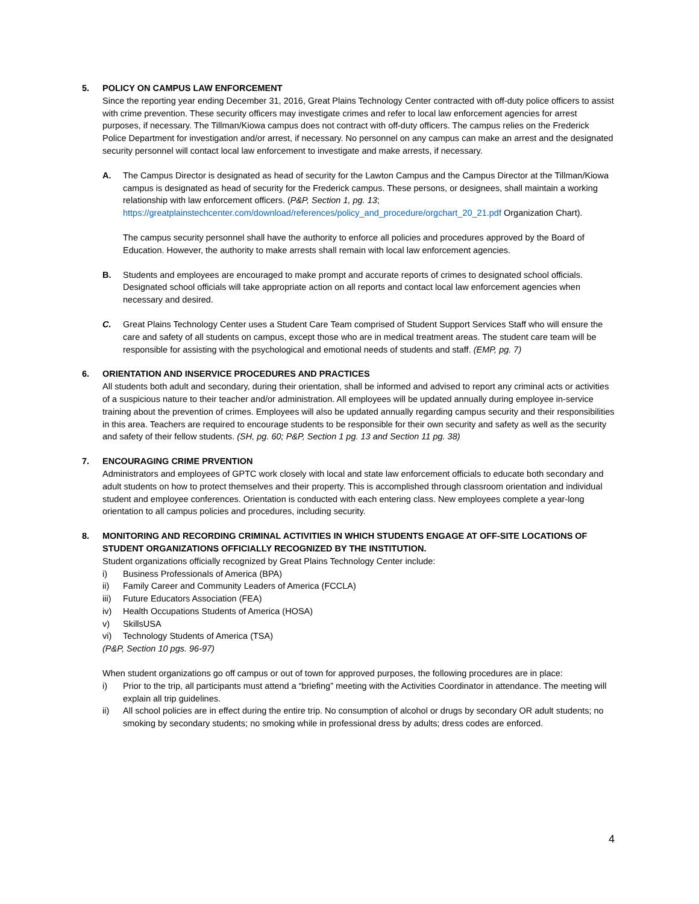5. POLICY ON CAMPUS LAW ENFORCEMENT
Since the reporting year ending December 31, 2016, Great Plains Technology Center contracted with off-duty police officers to assist with crime prevention. These security officers may investigate crimes and refer to local law enforcement agencies for arrest purposes, if necessary. The Tillman/Kiowa campus does not contract with off-duty officers. The campus relies on the Frederick Police Department for investigation and/or arrest, if necessary. No personnel on any campus can make an arrest and the designated security personnel will contact local law enforcement to investigate and make arrests, if necessary.
A. The Campus Director is designated as head of security for the Lawton Campus and the Campus Director at the Tillman/Kiowa campus is designated as head of security for the Frederick campus. These persons, or designees, shall maintain a working relationship with law enforcement officers. (P&P, Section 1, pg. 13; https://greatplainstechcenter.com/download/references/policy_and_procedure/orgchart_20_21.pdf Organization Chart).
The campus security personnel shall have the authority to enforce all policies and procedures approved by the Board of Education. However, the authority to make arrests shall remain with local law enforcement agencies.
B. Students and employees are encouraged to make prompt and accurate reports of crimes to designated school officials. Designated school officials will take appropriate action on all reports and contact local law enforcement agencies when necessary and desired.
C. Great Plains Technology Center uses a Student Care Team comprised of Student Support Services Staff who will ensure the care and safety of all students on campus, except those who are in medical treatment areas. The student care team will be responsible for assisting with the psychological and emotional needs of students and staff. (EMP, pg. 7)
6. ORIENTATION AND INSERVICE PROCEDURES AND PRACTICES
All students both adult and secondary, during their orientation, shall be informed and advised to report any criminal acts or activities of a suspicious nature to their teacher and/or administration. All employees will be updated annually during employee in-service training about the prevention of crimes. Employees will also be updated annually regarding campus security and their responsibilities in this area. Teachers are required to encourage students to be responsible for their own security and safety as well as the security and safety of their fellow students. (SH, pg. 60; P&P, Section 1 pg. 13 and Section 11 pg. 38)
7. ENCOURAGING CRIME PRVENTION
Administrators and employees of GPTC work closely with local and state law enforcement officials to educate both secondary and adult students on how to protect themselves and their property. This is accomplished through classroom orientation and individual student and employee conferences. Orientation is conducted with each entering class. New employees complete a year-long orientation to all campus policies and procedures, including security.
8. MONITORING AND RECORDING CRIMINAL ACTIVITIES IN WHICH STUDENTS ENGAGE AT OFF-SITE LOCATIONS OF STUDENT ORGANIZATIONS OFFICIALLY RECOGNIZED BY THE INSTITUTION.
Student organizations officially recognized by Great Plains Technology Center include:
i) Business Professionals of America (BPA)
ii) Family Career and Community Leaders of America (FCCLA)
iii) Future Educators Association (FEA)
iv) Health Occupations Students of America (HOSA)
v) SkillsUSA
vi) Technology Students of America (TSA)
(P&P, Section 10 pgs. 96-97)
When student organizations go off campus or out of town for approved purposes, the following procedures are in place:
i) Prior to the trip, all participants must attend a “briefing” meeting with the Activities Coordinator in attendance. The meeting will explain all trip guidelines.
ii) All school policies are in effect during the entire trip. No consumption of alcohol or drugs by secondary OR adult students; no smoking by secondary students; no smoking while in professional dress by adults; dress codes are enforced.
4